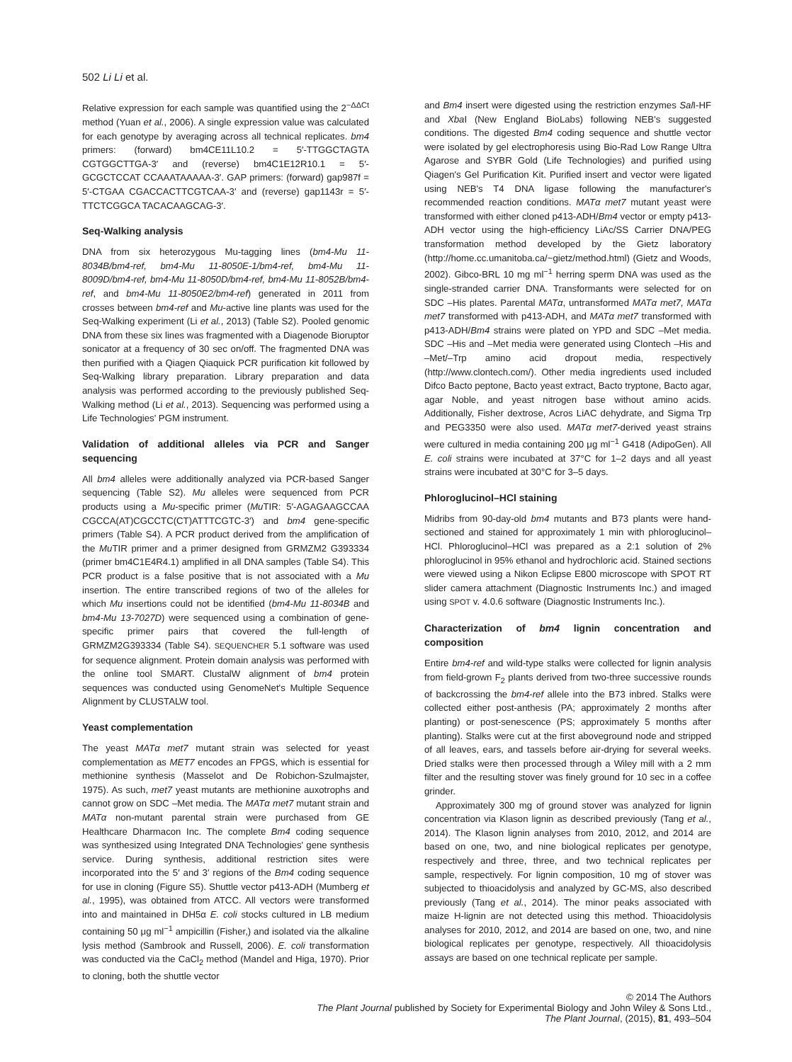502 Li Li et al.
Relative expression for each sample was quantified using the 2<sup>−ΔΔCt</sup> method (Yuan et al., 2006). A single expression value was calculated for each genotype by averaging across all technical replicates. bm4 primers: (forward) bm4CE11L10.2 = 5′-TTGGCTAGTA CGTGGCTTGA-3′ and (reverse) bm4C1E12R10.1 = 5′-GCGCTCCAT CCAAATAAAAA-3′. GAP primers: (forward) gap987f = 5′-CTGAA CGACCACTTCGTCAA-3′ and (reverse) gap1143r = 5′-TTCTCGGCA TACACAAGCAG-3′.
Seq-Walking analysis
DNA from six heterozygous Mu-tagging lines (bm4-Mu 11-8034B/bm4-ref, bm4-Mu 11-8050E-1/bm4-ref, bm4-Mu 11-8009D/bm4-ref, bm4-Mu 11-8050D/bm4-ref, bm4-Mu 11-8052B/bm4-ref, and bm4-Mu 11-8050E2/bm4-ref) generated in 2011 from crosses between bm4-ref and Mu-active line plants was used for the Seq-Walking experiment (Li et al., 2013) (Table S2). Pooled genomic DNA from these six lines was fragmented with a Diagenode Bioruptor sonicator at a frequency of 30 sec on/off. The fragmented DNA was then purified with a Qiagen Qiaquick PCR purification kit followed by Seq-Walking library preparation. Library preparation and data analysis was performed according to the previously published Seq-Walking method (Li et al., 2013). Sequencing was performed using a Life Technologies' PGM instrument.
Validation of additional alleles via PCR and Sanger sequencing
All bm4 alleles were additionally analyzed via PCR-based Sanger sequencing (Table S2). Mu alleles were sequenced from PCR products using a Mu-specific primer (Mu TIR: 5′-AGAGAAGCCAA CGCCA(AT)CGCCTC(CT)ATTTCGTC-3′) and bm4 gene-specific primers (Table S4). A PCR product derived from the amplification of the Mu TIR primer and a primer designed from GRMZM2 G393334 (primer bm4C1E4R4.1) amplified in all DNA samples (Table S4). This PCR product is a false positive that is not associated with a Mu insertion. The entire transcribed regions of two of the alleles for which Mu insertions could not be identified (bm4-Mu 11-8034B and bm4-Mu 13-7027D) were sequenced using a combination of gene-specific primer pairs that covered the full-length of GRMZM2G393334 (Table S4). SEQUENCHER 5.1 software was used for sequence alignment. Protein domain analysis was performed with the online tool SMART. ClustalW alignment of bm4 protein sequences was conducted using GenomeNet's Multiple Sequence Alignment by CLUSTALW tool.
Yeast complementation
The yeast MATα met7 mutant strain was selected for yeast complementation as MET7 encodes an FPGS, which is essential for methionine synthesis (Masselot and De Robichon-Szulmajster, 1975). As such, met7 yeast mutants are methionine auxotrophs and cannot grow on SDC –Met media. The MATα met7 mutant strain and MATα non-mutant parental strain were purchased from GE Healthcare Dharmacon Inc. The complete Bm4 coding sequence was synthesized using Integrated DNA Technologies' gene synthesis service. During synthesis, additional restriction sites were incorporated into the 5′ and 3′ regions of the Bm4 coding sequence for use in cloning (Figure S5). Shuttle vector p413-ADH (Mumberg et al., 1995), was obtained from ATCC. All vectors were transformed into and maintained in DH5α E. coli stocks cultured in LB medium containing 50 μg ml<sup>−1</sup> ampicillin (Fisher,) and isolated via the alkaline lysis method (Sambrook and Russell, 2006). E. coli transformation was conducted via the CaCl<sub>2</sub> method (Mandel and Higa, 1970). Prior to cloning, both the shuttle vector
and Bm4 insert were digested using the restriction enzymes Sal I-HF and Xba I (New England BioLabs) following NEB's suggested conditions. The digested Bm4 coding sequence and shuttle vector were isolated by gel electrophoresis using Bio-Rad Low Range Ultra Agarose and SYBR Gold (Life Technologies) and purified using Qiagen's Gel Purification Kit. Purified insert and vector were ligated using NEB's T4 DNA ligase following the manufacturer's recommended reaction conditions. MATα met7 mutant yeast were transformed with either cloned p413-ADH/Bm4 vector or empty p413-ADH vector using the high-efficiency LiAc/SS Carrier DNA/PEG transformation method developed by the Gietz laboratory (http://home.cc.umanitoba.ca/~gietz/method.html) (Gietz and Woods, 2002). Gibco-BRL 10 mg ml<sup>−1</sup> herring sperm DNA was used as the single-stranded carrier DNA. Transformants were selected for on SDC –His plates. Parental MATα, untransformed MATα met7, MATα met7 transformed with p413-ADH, and MATα met7 transformed with p413-ADH/Bm4 strains were plated on YPD and SDC –Met media. SDC –His and –Met media were generated using Clontech –His and –Met/–Trp amino acid dropout media, respectively (http://www.clontech.com/). Other media ingredients used included Difco Bacto peptone, Bacto yeast extract, Bacto tryptone, Bacto agar, agar Noble, and yeast nitrogen base without amino acids. Additionally, Fisher dextrose, Acros LiAC dehydrate, and Sigma Trp and PEG3350 were also used. MATα met7-derived yeast strains were cultured in media containing 200 μg ml<sup>−1</sup> G418 (AdipoGen). All E. coli strains were incubated at 37°C for 1–2 days and all yeast strains were incubated at 30°C for 3–5 days.
Phloroglucinol–HCl staining
Midribs from 90-day-old bm4 mutants and B73 plants were hand-sectioned and stained for approximately 1 min with phloroglucinol–HCl. Phloroglucinol–HCl was prepared as a 2:1 solution of 2% phloroglucinol in 95% ethanol and hydrochloric acid. Stained sections were viewed using a Nikon Eclipse E800 microscope with SPOT RT slider camera attachment (Diagnostic Instruments Inc.) and imaged using SPOT v. 4.0.6 software (Diagnostic Instruments Inc.).
Characterization of bm4 lignin concentration and composition
Entire bm4-ref and wild-type stalks were collected for lignin analysis from field-grown F<sub>2</sub> plants derived from two-three successive rounds of backcrossing the bm4-ref allele into the B73 inbred. Stalks were collected either post-anthesis (PA; approximately 2 months after planting) or post-senescence (PS; approximately 5 months after planting). Stalks were cut at the first aboveground node and stripped of all leaves, ears, and tassels before air-drying for several weeks. Dried stalks were then processed through a Wiley mill with a 2 mm filter and the resulting stover was finely ground for 10 sec in a coffee grinder.
Approximately 300 mg of ground stover was analyzed for lignin concentration via Klason lignin as described previously (Tang et al., 2014). The Klason lignin analyses from 2010, 2012, and 2014 are based on one, two, and nine biological replicates per genotype, respectively and three, three, and two technical replicates per sample, respectively. For lignin composition, 10 mg of stover was subjected to thioacidolysis and analyzed by GC-MS, also described previously (Tang et al., 2014). The minor peaks associated with maize H-lignin are not detected using this method. Thioacidolysis analyses for 2010, 2012, and 2014 are based on one, two, and nine biological replicates per genotype, respectively. All thioacidolysis assays are based on one technical replicate per sample.
© 2014 The Authors
The Plant Journal published by Society for Experimental Biology and John Wiley & Sons Ltd.,
The Plant Journal, (2015), 81, 493–504